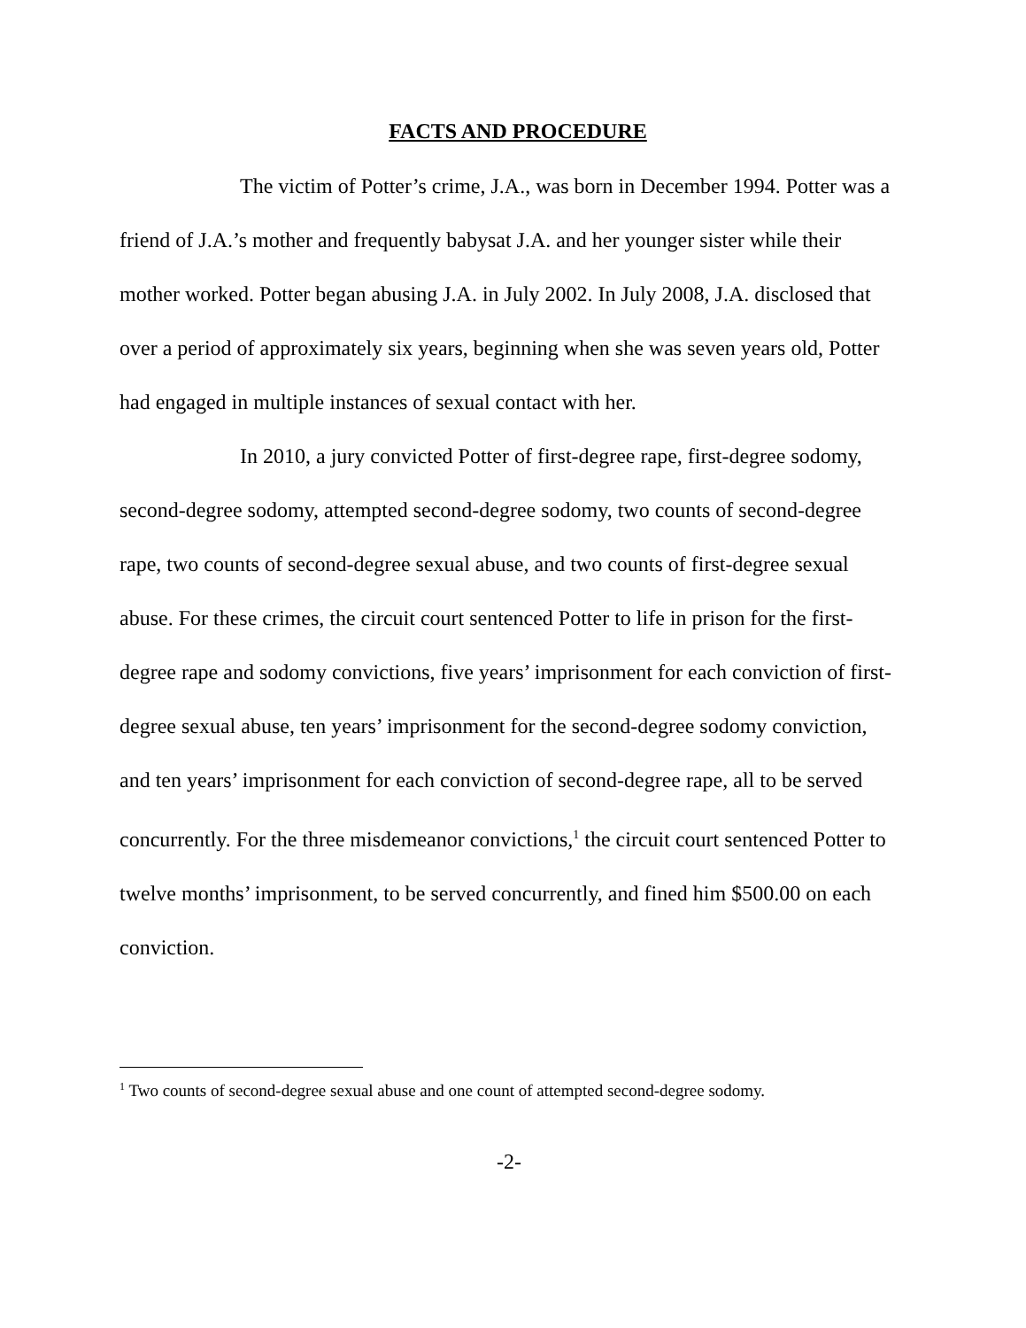FACTS AND PROCEDURE
The victim of Potter’s crime, J.A., was born in December 1994. Potter was a friend of J.A.’s mother and frequently babysat J.A. and her younger sister while their mother worked. Potter began abusing J.A. in July 2002. In July 2008, J.A. disclosed that over a period of approximately six years, beginning when she was seven years old, Potter had engaged in multiple instances of sexual contact with her.
In 2010, a jury convicted Potter of first-degree rape, first-degree sodomy, second-degree sodomy, attempted second-degree sodomy, two counts of second-degree rape, two counts of second-degree sexual abuse, and two counts of first-degree sexual abuse. For these crimes, the circuit court sentenced Potter to life in prison for the first-degree rape and sodomy convictions, five years’ imprisonment for each conviction of first-degree sexual abuse, ten years’ imprisonment for the second-degree sodomy conviction, and ten years’ imprisonment for each conviction of second-degree rape, all to be served concurrently. For the three misdemeanor convictions,<sup>1</sup> the circuit court sentenced Potter to twelve months’ imprisonment, to be served concurrently, and fined him $500.00 on each conviction.
<sup>1</sup> Two counts of second-degree sexual abuse and one count of attempted second-degree sodomy.
-2-